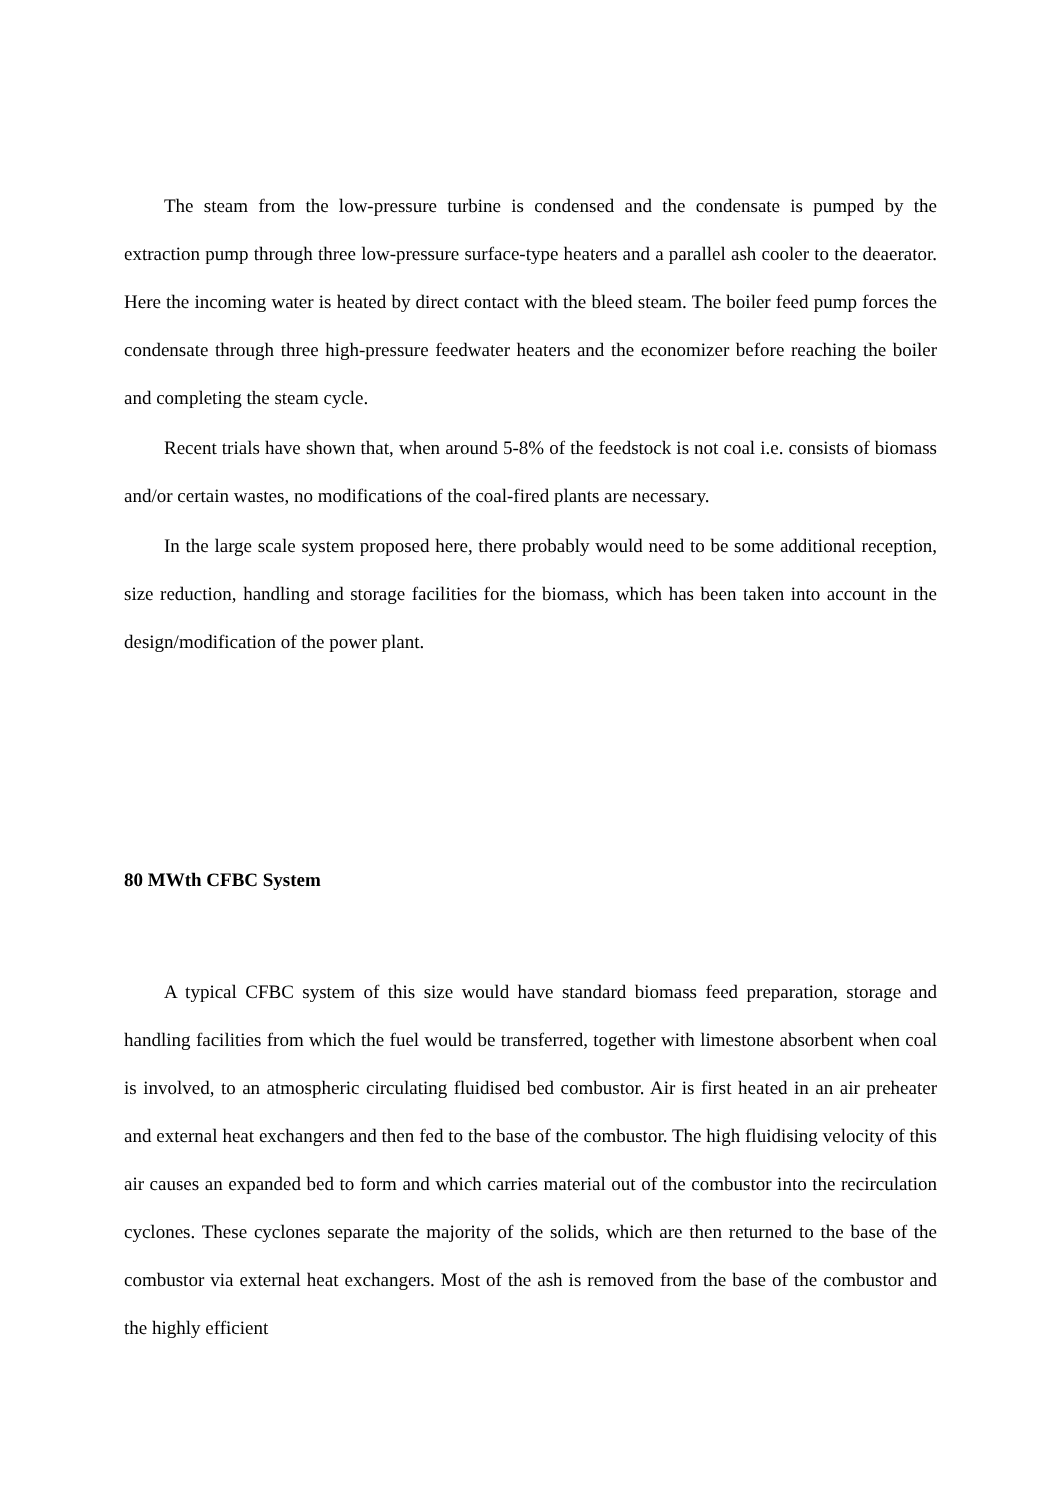The steam from the low-pressure turbine is condensed and the condensate is pumped by the extraction pump through three low-pressure surface-type heaters and a parallel ash cooler to the deaerator. Here the incoming water is heated by direct contact with the bleed steam. The boiler feed pump forces the condensate through three high-pressure feedwater heaters and the economizer before reaching the boiler and completing the steam cycle.
Recent trials have shown that, when around 5-8% of the feedstock is not coal i.e. consists of biomass and/or certain wastes, no modifications of the coal-fired plants are necessary.
In the large scale system proposed here, there probably would need to be some additional reception, size reduction, handling and storage facilities for the biomass, which has been taken into account in the design/modification of the power plant.
80 MWth CFBC System
A typical CFBC system of this size would have standard biomass feed preparation, storage and handling facilities from which the fuel would be transferred, together with limestone absorbent when coal is involved, to an atmospheric circulating fluidised bed combustor. Air is first heated in an air preheater and external heat exchangers and then fed to the base of the combustor. The high fluidising velocity of this air causes an expanded bed to form and which carries material out of the combustor into the recirculation cyclones. These cyclones separate the majority of the solids, which are then returned to the base of the combustor via external heat exchangers. Most of the ash is removed from the base of the combustor and the highly efficient